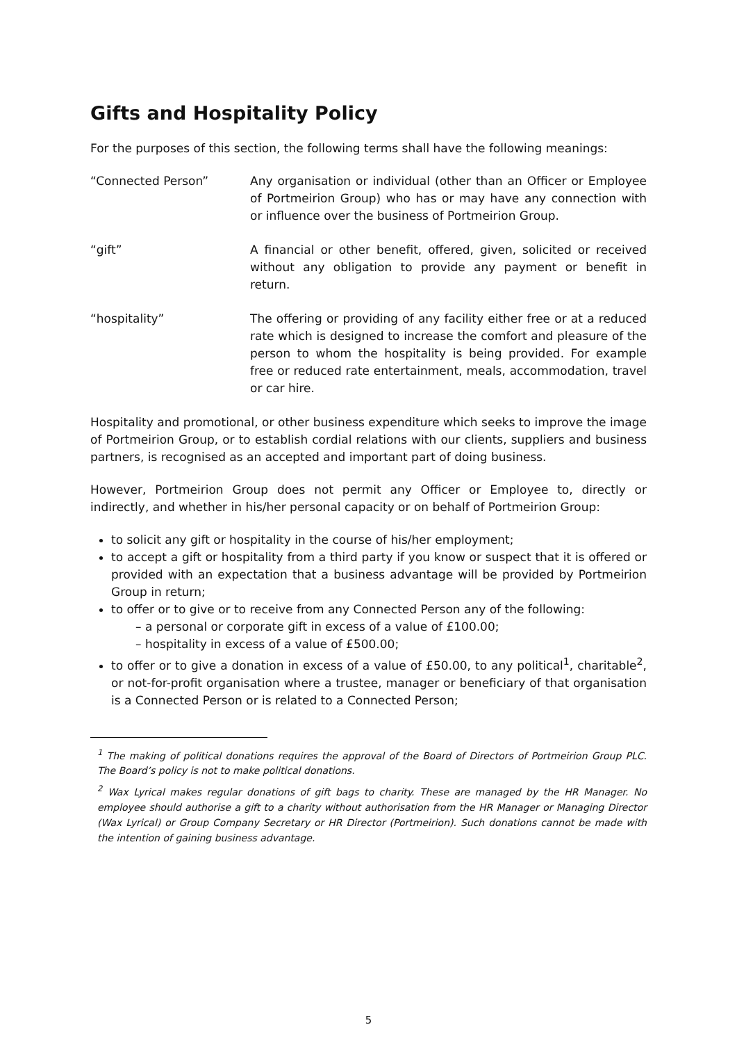Gifts and Hospitality Policy
For the purposes of this section, the following terms shall have the following meanings:
“Connected Person” Any organisation or individual (other than an Officer or Employee of Portmeirion Group) who has or may have any connection with or influence over the business of Portmeirion Group.
“gift” A financial or other benefit, offered, given, solicited or received without any obligation to provide any payment or benefit in return.
“hospitality” The offering or providing of any facility either free or at a reduced rate which is designed to increase the comfort and pleasure of the person to whom the hospitality is being provided. For example free or reduced rate entertainment, meals, accommodation, travel or car hire.
Hospitality and promotional, or other business expenditure which seeks to improve the image of Portmeirion Group, or to establish cordial relations with our clients, suppliers and business partners, is recognised as an accepted and important part of doing business.
However, Portmeirion Group does not permit any Officer or Employee to, directly or indirectly, and whether in his/her personal capacity or on behalf of Portmeirion Group:
to solicit any gift or hospitality in the course of his/her employment;
to accept a gift or hospitality from a third party if you know or suspect that it is offered or provided with an expectation that a business advantage will be provided by Portmeirion Group in return;
to offer or to give or to receive from any Connected Person any of the following:
– a personal or corporate gift in excess of a value of £100.00;
– hospitality in excess of a value of £500.00;
to offer or to give a donation in excess of a value of £50.00, to any political<sup>1</sup>, charitable<sup>2</sup>, or not-for-profit organisation where a trustee, manager or beneficiary of that organisation is a Connected Person or is related to a Connected Person;
<sup>1</sup> The making of political donations requires the approval of the Board of Directors of Portmeirion Group PLC. The Board’s policy is not to make political donations.
<sup>2</sup> Wax Lyrical makes regular donations of gift bags to charity. These are managed by the HR Manager. No employee should authorise a gift to a charity without authorisation from the HR Manager or Managing Director (Wax Lyrical) or Group Company Secretary or HR Director (Portmeirion). Such donations cannot be made with the intention of gaining business advantage.
5